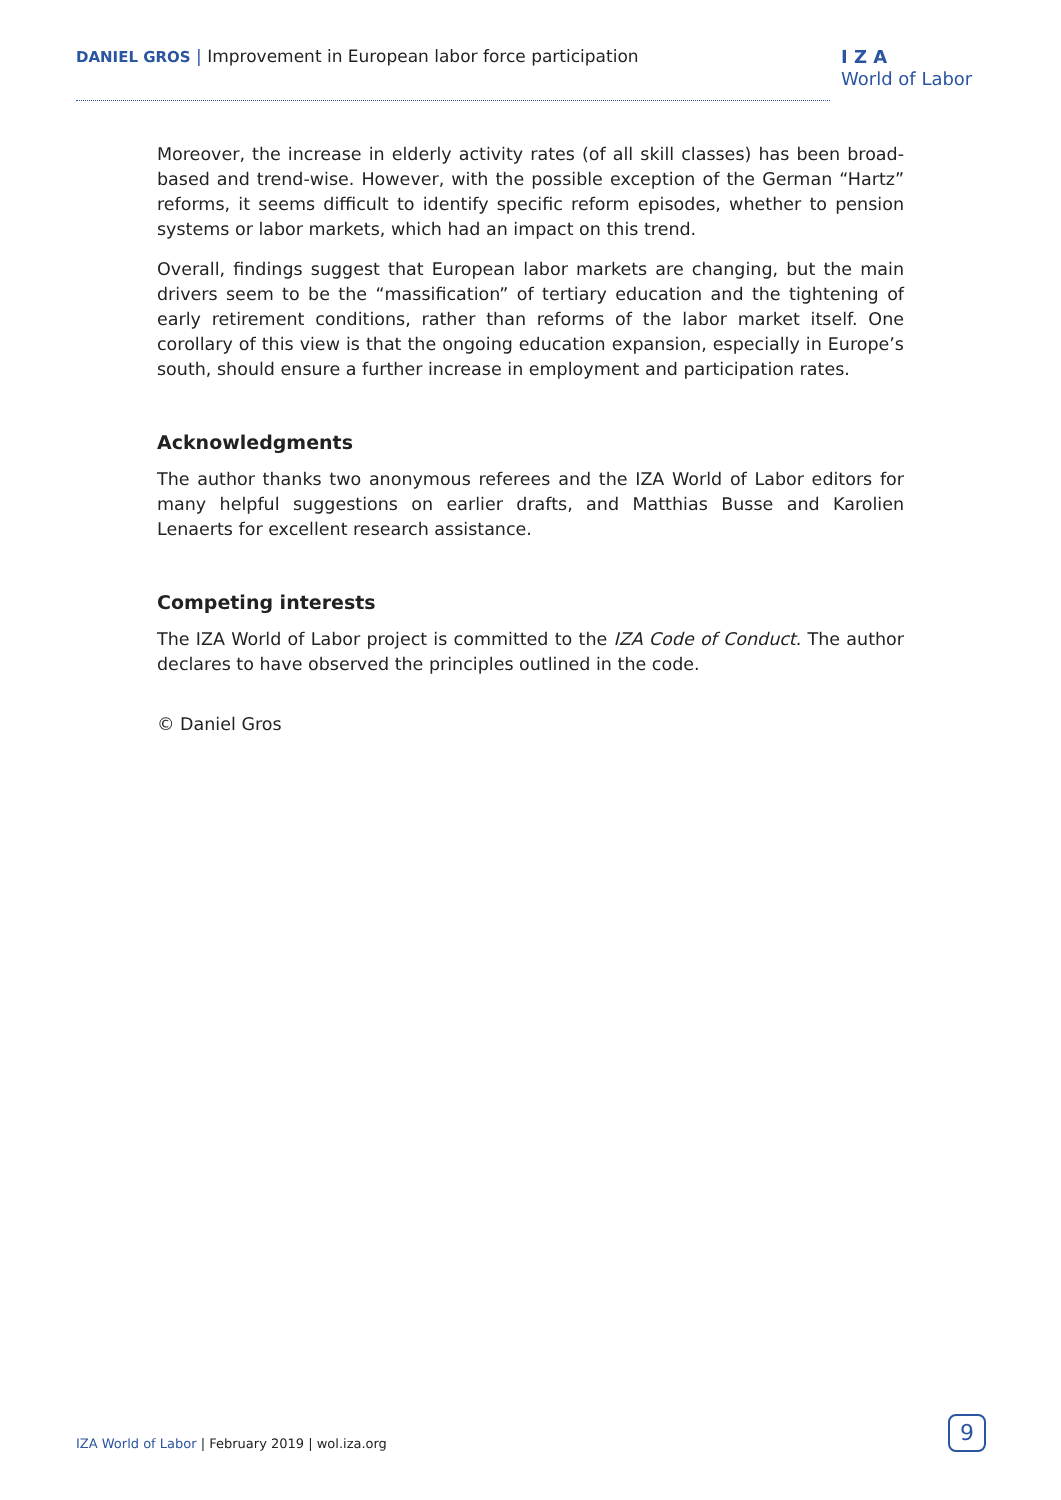DANIEL GROS | Improvement in European labor force participation
I Z A
World of Labor
Moreover, the increase in elderly activity rates (of all skill classes) has been broad-based and trend-wise. However, with the possible exception of the German “Hartz” reforms, it seems difficult to identify specific reform episodes, whether to pension systems or labor markets, which had an impact on this trend.
Overall, findings suggest that European labor markets are changing, but the main drivers seem to be the “massification” of tertiary education and the tightening of early retirement conditions, rather than reforms of the labor market itself. One corollary of this view is that the ongoing education expansion, especially in Europe’s south, should ensure a further increase in employment and participation rates.
Acknowledgments
The author thanks two anonymous referees and the IZA World of Labor editors for many helpful suggestions on earlier drafts, and Matthias Busse and Karolien Lenaerts for excellent research assistance.
Competing interests
The IZA World of Labor project is committed to the IZA Code of Conduct. The author declares to have observed the principles outlined in the code.
© Daniel Gros
IZA World of Labor | February 2019 | wol.iza.org
9